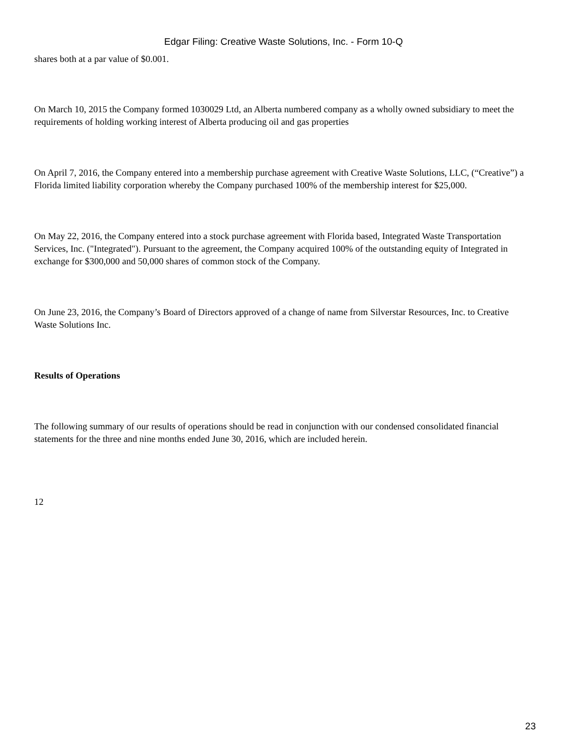Edgar Filing: Creative Waste Solutions, Inc. - Form 10-Q
shares both at a par value of $0.001.
On March 10, 2015 the Company formed 1030029 Ltd, an Alberta numbered company as a wholly owned subsidiary to meet the requirements of holding working interest of Alberta producing oil and gas properties
On April 7, 2016, the Company entered into a membership purchase agreement with Creative Waste Solutions, LLC, (“Creative”) a Florida limited liability corporation whereby the Company purchased 100% of the membership interest for $25,000.
On May 22, 2016, the Company entered into a stock purchase agreement with Florida based, Integrated Waste Transportation Services, Inc. ("Integrated"). Pursuant to the agreement, the Company acquired 100% of the outstanding equity of Integrated in exchange for $300,000 and 50,000 shares of common stock of the Company.
On June 23, 2016, the Company’s Board of Directors approved of a change of name from Silverstar Resources, Inc. to Creative Waste Solutions Inc.
Results of Operations
The following summary of our results of operations should be read in conjunction with our condensed consolidated financial statements for the three and nine months ended June 30, 2016, which are included herein.
12
23